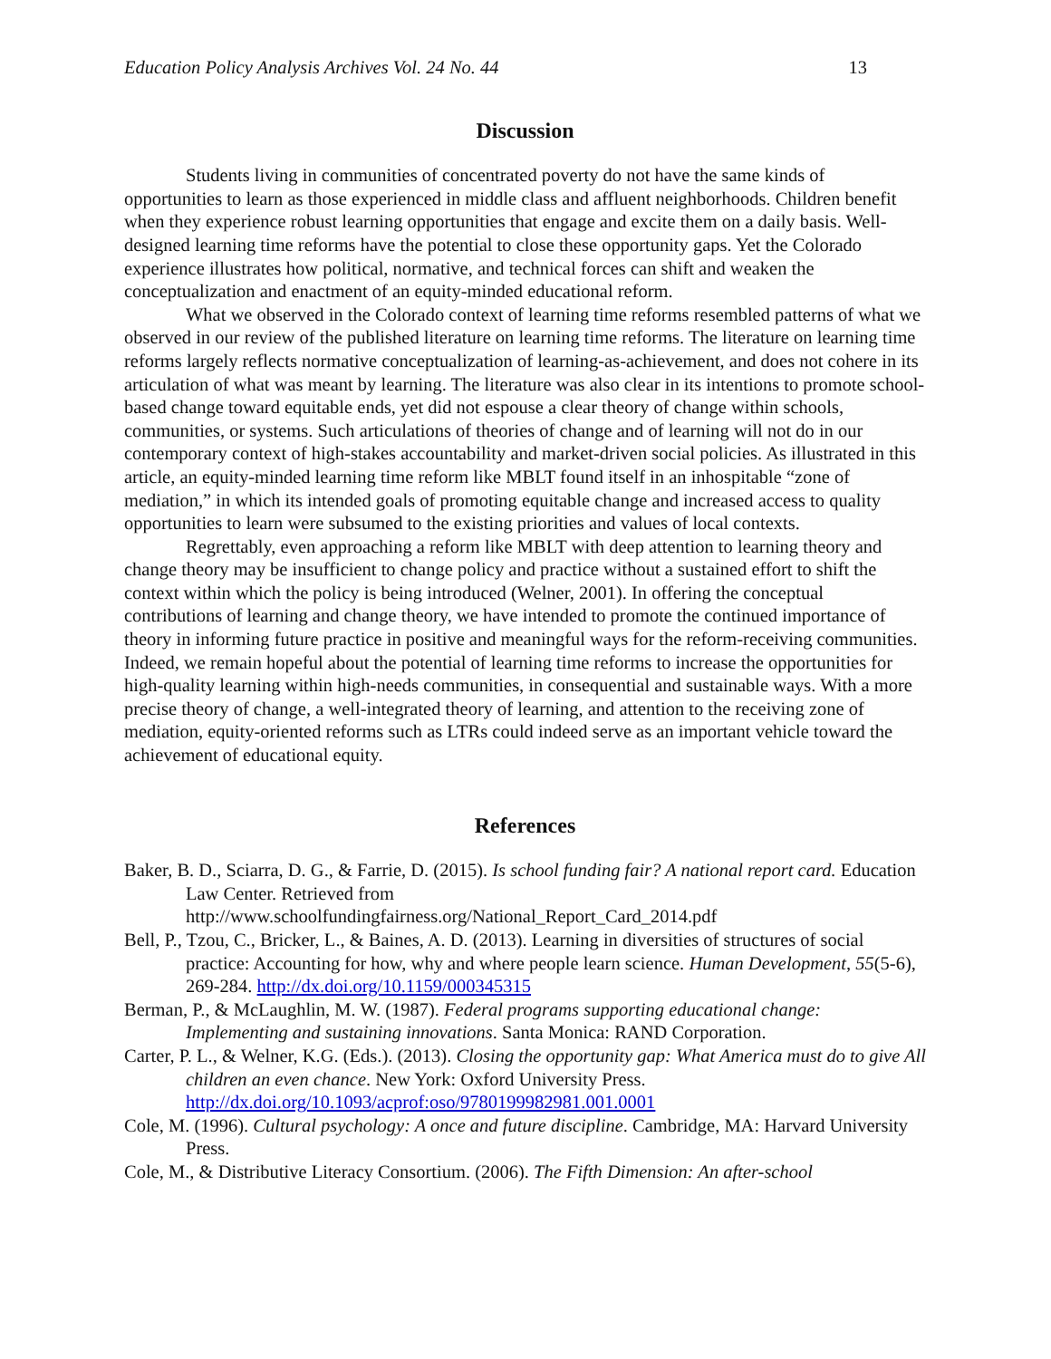Education Policy Analysis Archives Vol. 24 No. 44 13
Discussion
Students living in communities of concentrated poverty do not have the same kinds of opportunities to learn as those experienced in middle class and affluent neighborhoods. Children benefit when they experience robust learning opportunities that engage and excite them on a daily basis. Well-designed learning time reforms have the potential to close these opportunity gaps. Yet the Colorado experience illustrates how political, normative, and technical forces can shift and weaken the conceptualization and enactment of an equity-minded educational reform.
What we observed in the Colorado context of learning time reforms resembled patterns of what we observed in our review of the published literature on learning time reforms. The literature on learning time reforms largely reflects normative conceptualization of learning-as-achievement, and does not cohere in its articulation of what was meant by learning. The literature was also clear in its intentions to promote school-based change toward equitable ends, yet did not espouse a clear theory of change within schools, communities, or systems. Such articulations of theories of change and of learning will not do in our contemporary context of high-stakes accountability and market-driven social policies. As illustrated in this article, an equity-minded learning time reform like MBLT found itself in an inhospitable “zone of mediation,” in which its intended goals of promoting equitable change and increased access to quality opportunities to learn were subsumed to the existing priorities and values of local contexts.
Regrettably, even approaching a reform like MBLT with deep attention to learning theory and change theory may be insufficient to change policy and practice without a sustained effort to shift the context within which the policy is being introduced (Welner, 2001). In offering the conceptual contributions of learning and change theory, we have intended to promote the continued importance of theory in informing future practice in positive and meaningful ways for the reform-receiving communities. Indeed, we remain hopeful about the potential of learning time reforms to increase the opportunities for high-quality learning within high-needs communities, in consequential and sustainable ways. With a more precise theory of change, a well-integrated theory of learning, and attention to the receiving zone of mediation, equity-oriented reforms such as LTRs could indeed serve as an important vehicle toward the achievement of educational equity.
References
Baker, B. D., Sciarra, D. G., & Farrie, D. (2015). Is school funding fair? A national report card. Education Law Center. Retrieved from http://www.schoolfundingfairness.org/National_Report_Card_2014.pdf
Bell, P., Tzou, C., Bricker, L., & Baines, A. D. (2013). Learning in diversities of structures of social practice: Accounting for how, why and where people learn science. Human Development, 55(5-6), 269-284. http://dx.doi.org/10.1159/000345315
Berman, P., & McLaughlin, M. W. (1987). Federal programs supporting educational change: Implementing and sustaining innovations. Santa Monica: RAND Corporation.
Carter, P. L., & Welner, K.G. (Eds.). (2013). Closing the opportunity gap: What America must do to give All children an even chance. New York: Oxford University Press. http://dx.doi.org/10.1093/acprof:oso/9780199982981.001.0001
Cole, M. (1996). Cultural psychology: A once and future discipline. Cambridge, MA: Harvard University Press.
Cole, M., & Distributive Literacy Consortium. (2006). The Fifth Dimension: An after-school